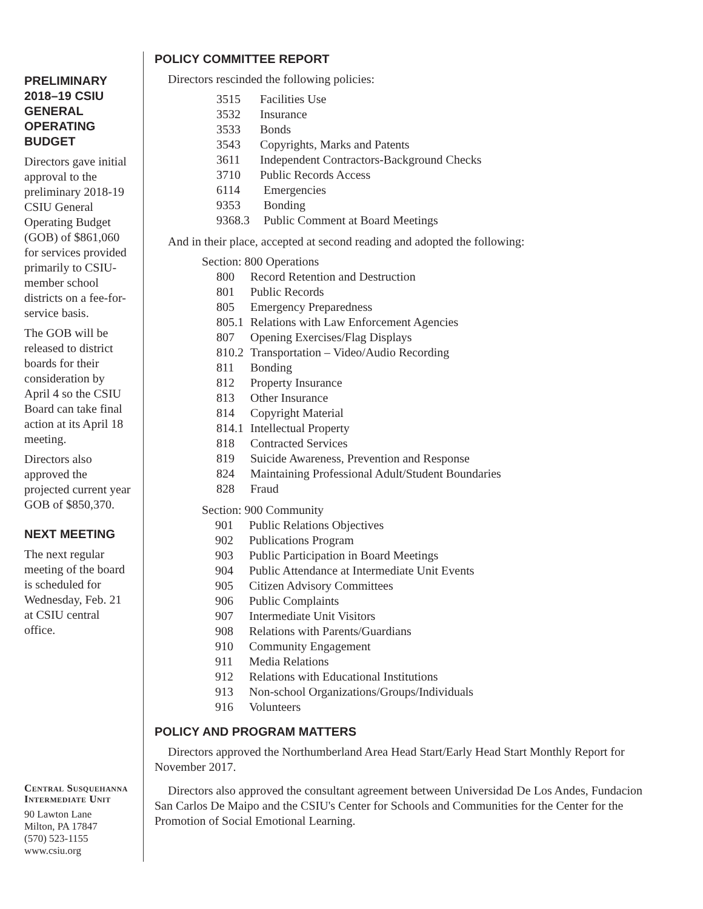PRELIMINARY 2018–19 CSIU GENERAL OPERATING BUDGET
Directors gave initial approval to the preliminary 2018-19 CSIU General Operating Budget (GOB) of $861,060 for services provided primarily to CSIU-member school districts on a fee-for-service basis.
The GOB will be released to district boards for their consideration by April 4 so the CSIU Board can take final action at its April 18 meeting.
Directors also approved the projected current year GOB of $850,370.
NEXT MEETING
The next regular meeting of the board is scheduled for Wednesday, Feb. 21 at CSIU central office.
Central Susquehanna Intermediate Unit
90 Lawton Lane
Milton, PA 17847
(570) 523-1155
www.csiu.org
POLICY COMMITTEE REPORT
Directors rescinded the following policies:
3515 Facilities Use
3532 Insurance
3533 Bonds
3543 Copyrights, Marks and Patents
3611 Independent Contractors-Background Checks
3710 Public Records Access
6114 Emergencies
9353 Bonding
9368.3 Public Comment at Board Meetings
And in their place, accepted at second reading and adopted the following:
Section: 800 Operations
800 Record Retention and Destruction
801 Public Records
805 Emergency Preparedness
805.1 Relations with Law Enforcement Agencies
807 Opening Exercises/Flag Displays
810.2 Transportation – Video/Audio Recording
811 Bonding
812 Property Insurance
813 Other Insurance
814 Copyright Material
814.1 Intellectual Property
818 Contracted Services
819 Suicide Awareness, Prevention and Response
824 Maintaining Professional Adult/Student Boundaries
828 Fraud
Section: 900 Community
901 Public Relations Objectives
902 Publications Program
903 Public Participation in Board Meetings
904 Public Attendance at Intermediate Unit Events
905 Citizen Advisory Committees
906 Public Complaints
907 Intermediate Unit Visitors
908 Relations with Parents/Guardians
910 Community Engagement
911 Media Relations
912 Relations with Educational Institutions
913 Non-school Organizations/Groups/Individuals
916 Volunteers
POLICY AND PROGRAM MATTERS
Directors approved the Northumberland Area Head Start/Early Head Start Monthly Report for November 2017.
Directors also approved the consultant agreement between Universidad De Los Andes, Fundacion San Carlos De Maipo and the CSIU's Center for Schools and Communities for the Center for the Promotion of Social Emotional Learning.